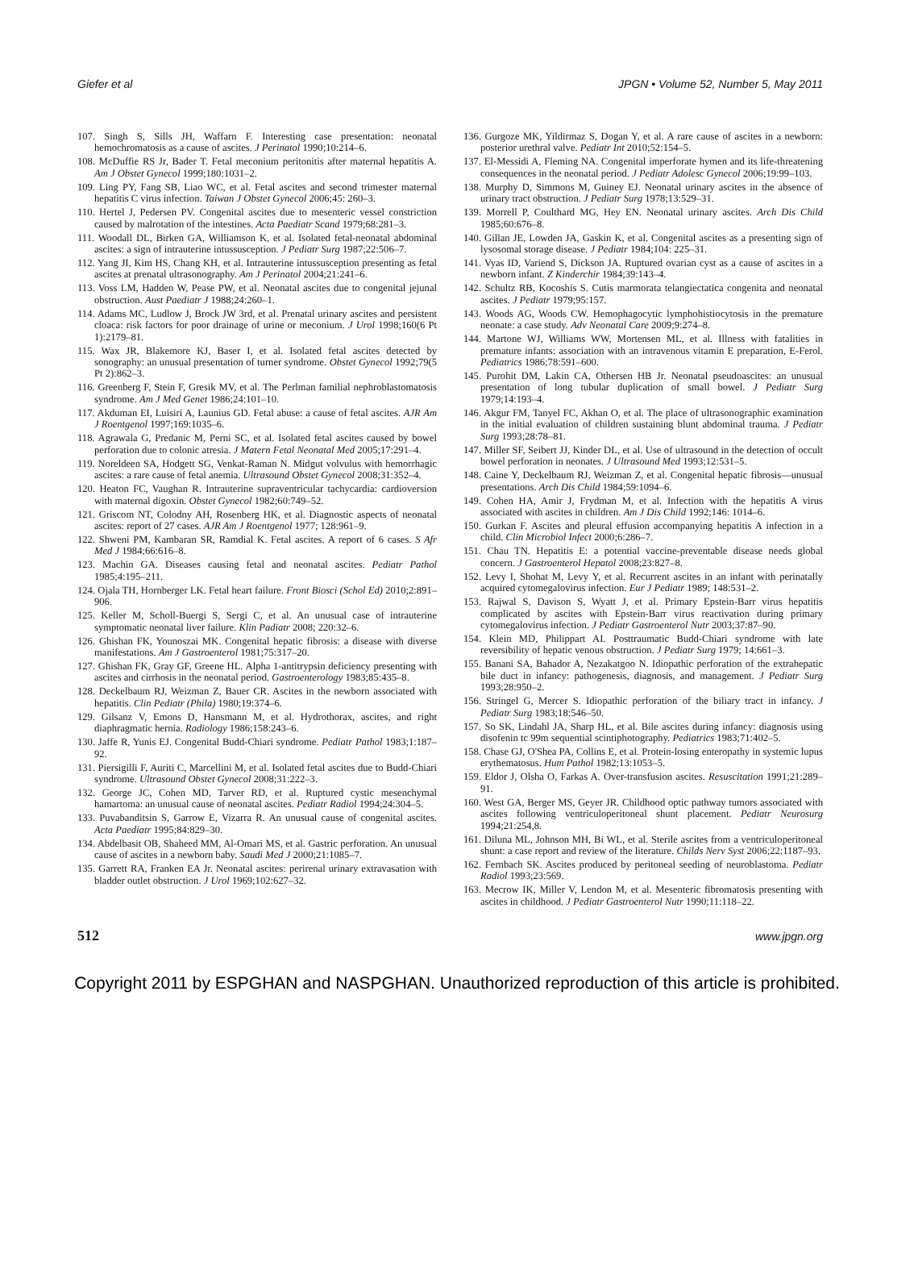Giefer et al JPGN • Volume 52, Number 5, May 2011
107. Singh S, Sills JH, Waffarn F. Interesting case presentation: neonatal hemochromatosis as a cause of ascites. J Perinatol 1990;10:214–6.
108. McDuffie RS Jr, Bader T. Fetal meconium peritonitis after maternal hepatitis A. Am J Obstet Gynecol 1999;180:1031–2.
109. Ling PY, Fang SB, Liao WC, et al. Fetal ascites and second trimester maternal hepatitis C virus infection. Taiwan J Obstet Gynecol 2006;45: 260–3.
110. Hertel J, Pedersen PV. Congenital ascites due to mesenteric vessel constriction caused by malrotation of the intestines. Acta Paediatr Scand 1979;68:281–3.
111. Woodall DL, Birken GA, Williamson K, et al. Isolated fetal-neonatal abdominal ascites: a sign of intrauterine intussusception. J Pediatr Surg 1987;22:506–7.
112. Yang JI, Kim HS, Chang KH, et al. Intrauterine intussusception presenting as fetal ascites at prenatal ultrasonography. Am J Perinatol 2004;21:241–6.
113. Voss LM, Hadden W, Pease PW, et al. Neonatal ascites due to congenital jejunal obstruction. Aust Paediatr J 1988;24:260–1.
114. Adams MC, Ludlow J, Brock JW 3rd, et al. Prenatal urinary ascites and persistent cloaca: risk factors for poor drainage of urine or meconium. J Urol 1998;160(6 Pt 1):2179–81.
115. Wax JR, Blakemore KJ, Baser I, et al. Isolated fetal ascites detected by sonography: an unusual presentation of turner syndrome. Obstet Gynecol 1992;79(5 Pt 2):862–3.
116. Greenberg F, Stein F, Gresik MV, et al. The Perlman familial nephroblastomatosis syndrome. Am J Med Genet 1986;24:101–10.
117. Akduman EI, Luisiri A, Launius GD. Fetal abuse: a cause of fetal ascites. AJR Am J Roentgenol 1997;169:1035–6.
118. Agrawala G, Predanic M, Perni SC, et al. Isolated fetal ascites caused by bowel perforation due to colonic atresia. J Matern Fetal Neonatal Med 2005;17:291–4.
119. Noreldeen SA, Hodgett SG, Venkat-Raman N. Midgut volvulus with hemorrhagic ascites: a rare cause of fetal anemia. Ultrasound Obstet Gynecol 2008;31:352–4.
120. Heaton FC, Vaughan R. Intrauterine supraventricular tachycardia: cardioversion with maternal digoxin. Obstet Gynecol 1982;60:749–52.
121. Griscom NT, Colodny AH, Rosenberg HK, et al. Diagnostic aspects of neonatal ascites: report of 27 cases. AJR Am J Roentgenol 1977; 128:961–9.
122. Shweni PM, Kambaran SR, Ramdial K. Fetal ascites. A report of 6 cases. S Afr Med J 1984;66:616–8.
123. Machin GA. Diseases causing fetal and neonatal ascites. Pediatr Pathol 1985;4:195–211.
124. Ojala TH, Hornberger LK. Fetal heart failure. Front Biosci (Schol Ed) 2010;2:891–906.
125. Keller M, Scholl-Buergi S, Sergi C, et al. An unusual case of intrauterine symptomatic neonatal liver failure. Klin Padiatr 2008; 220:32–6.
126. Ghishan FK, Younoszai MK. Congenital hepatic fibrosis: a disease with diverse manifestations. Am J Gastroenterol 1981;75:317–20.
127. Ghishan FK, Gray GF, Greene HL. Alpha 1-antitrypsin deficiency presenting with ascites and cirrhosis in the neonatal period. Gastroenterology 1983;85:435–8.
128. Deckelbaum RJ, Weizman Z, Bauer CR. Ascites in the newborn associated with hepatitis. Clin Pediatr (Phila) 1980;19:374–6.
129. Gilsanz V, Emons D, Hansmann M, et al. Hydrothorax, ascites, and right diaphragmatic hernia. Radiology 1986;158:243–6.
130. Jaffe R, Yunis EJ. Congenital Budd-Chiari syndrome. Pediatr Pathol 1983;1:187–92.
131. Piersigilli F, Auriti C, Marcellini M, et al. Isolated fetal ascites due to Budd-Chiari syndrome. Ultrasound Obstet Gynecol 2008;31:222–3.
132. George JC, Cohen MD, Tarver RD, et al. Ruptured cystic mesenchymal hamartoma: an unusual cause of neonatal ascites. Pediatr Radiol 1994;24:304–5.
133. Puvabanditsin S, Garrow E, Vizarra R. An unusual cause of congenital ascites. Acta Paediatr 1995;84:829–30.
134. Abdelbasit OB, Shaheed MM, Al-Omari MS, et al. Gastric perforation. An unusual cause of ascites in a newborn baby. Saudi Med J 2000;21:1085–7.
135. Garrett RA, Franken EA Jr. Neonatal ascites: perirenal urinary extravasation with bladder outlet obstruction. J Urol 1969;102:627–32.
136. Gurgoze MK, Yildirmaz S, Dogan Y, et al. A rare cause of ascites in a newborn: posterior urethral valve. Pediatr Int 2010;52:154–5.
137. El-Messidi A, Fleming NA. Congenital imperforate hymen and its life-threatening consequences in the neonatal period. J Pediatr Adolesc Gynecol 2006;19:99–103.
138. Murphy D, Simmons M, Guiney EJ. Neonatal urinary ascites in the absence of urinary tract obstruction. J Pediatr Surg 1978;13:529–31.
139. Morrell P, Coulthard MG, Hey EN. Neonatal urinary ascites. Arch Dis Child 1985;60:676–8.
140. Gillan JE, Lowden JA, Gaskin K, et al. Congenital ascites as a presenting sign of lysosomal storage disease. J Pediatr 1984;104: 225–31.
141. Vyas ID, Variend S, Dickson JA. Ruptured ovarian cyst as a cause of ascites in a newborn infant. Z Kinderchir 1984;39:143–4.
142. Schultz RB, Kocoshis S. Cutis marmorata telangiectatica congenita and neonatal ascites. J Pediatr 1979;95:157.
143. Woods AG, Woods CW. Hemophagocytic lymphohistiocytosis in the premature neonate: a case study. Adv Neonatal Care 2009;9:274–8.
144. Martone WJ, Williams WW, Mortensen ML, et al. Illness with fatalities in premature infants: association with an intravenous vitamin E preparation, E-Ferol. Pediatrics 1986;78:591–600.
145. Purohit DM, Lakin CA, Othersen HB Jr. Neonatal pseudoascites: an unusual presentation of long tubular duplication of small bowel. J Pediatr Surg 1979;14:193–4.
146. Akgur FM, Tanyel FC, Akhan O, et al. The place of ultrasonographic examination in the initial evaluation of children sustaining blunt abdominal trauma. J Pediatr Surg 1993;28:78–81.
147. Miller SF, Seibert JJ, Kinder DL, et al. Use of ultrasound in the detection of occult bowel perforation in neonates. J Ultrasound Med 1993;12:531–5.
148. Caine Y, Deckelbaum RJ, Weizman Z, et al. Congenital hepatic fibrosis—unusual presentations. Arch Dis Child 1984;59:1094–6.
149. Cohen HA, Amir J, Frydman M, et al. Infection with the hepatitis A virus associated with ascites in children. Am J Dis Child 1992;146: 1014–6.
150. Gurkan F. Ascites and pleural effusion accompanying hepatitis A infection in a child. Clin Microbiol Infect 2000;6:286–7.
151. Chau TN. Hepatitis E: a potential vaccine-preventable disease needs global concern. J Gastroenterol Hepatol 2008;23:827–8.
152. Levy I, Shohat M, Levy Y, et al. Recurrent ascites in an infant with perinatally acquired cytomegalovirus infection. Eur J Pediatr 1989; 148:531–2.
153. Rajwal S, Davison S, Wyatt J, et al. Primary Epstein-Barr virus hepatitis complicated by ascites with Epstein-Barr virus reactivation during primary cytomegalovirus infection. J Pediatr Gastroenterol Nutr 2003;37:87–90.
154. Klein MD, Philippart AI. Posttraumatic Budd-Chiari syndrome with late reversibility of hepatic venous obstruction. J Pediatr Surg 1979; 14:661–3.
155. Banani SA, Bahador A, Nezakatgoo N. Idiopathic perforation of the extrahepatic bile duct in infancy: pathogenesis, diagnosis, and management. J Pediatr Surg 1993;28:950–2.
156. Stringel G, Mercer S. Idiopathic perforation of the biliary tract in infancy. J Pediatr Surg 1983;18:546–50.
157. So SK, Lindahl JA, Sharp HL, et al. Bile ascites during infancy: diagnosis using disofenin tc 99m sequential scintiphotography. Pediatrics 1983;71:402–5.
158. Chase GJ, O'Shea PA, Collins E, et al. Protein-losing enteropathy in systemic lupus erythematosus. Hum Pathol 1982;13:1053–5.
159. Eldor J, Olsha O, Farkas A. Over-transfusion ascites. Resuscitation 1991;21:289–91.
160. West GA, Berger MS, Geyer JR. Childhood optic pathway tumors associated with ascites following ventriculoperitoneal shunt placement. Pediatr Neurosurg 1994;21:254,8.
161. Diluna ML, Johnson MH, Bi WL, et al. Sterile ascites from a ventriculoperitoneal shunt: a case report and review of the literature. Childs Nerv Syst 2006;22:1187–93.
162. Fernbach SK. Ascites produced by peritoneal seeding of neuroblastoma. Pediatr Radiol 1993;23:569.
163. Mecrow IK, Miller V, Lendon M, et al. Mesenteric fibromatosis presenting with ascites in childhood. J Pediatr Gastroenterol Nutr 1990;11:118–22.
512 www.jpgn.org
Copyright 2011 by ESPGHAN and NASPGHAN. Unauthorized reproduction of this article is prohibited.